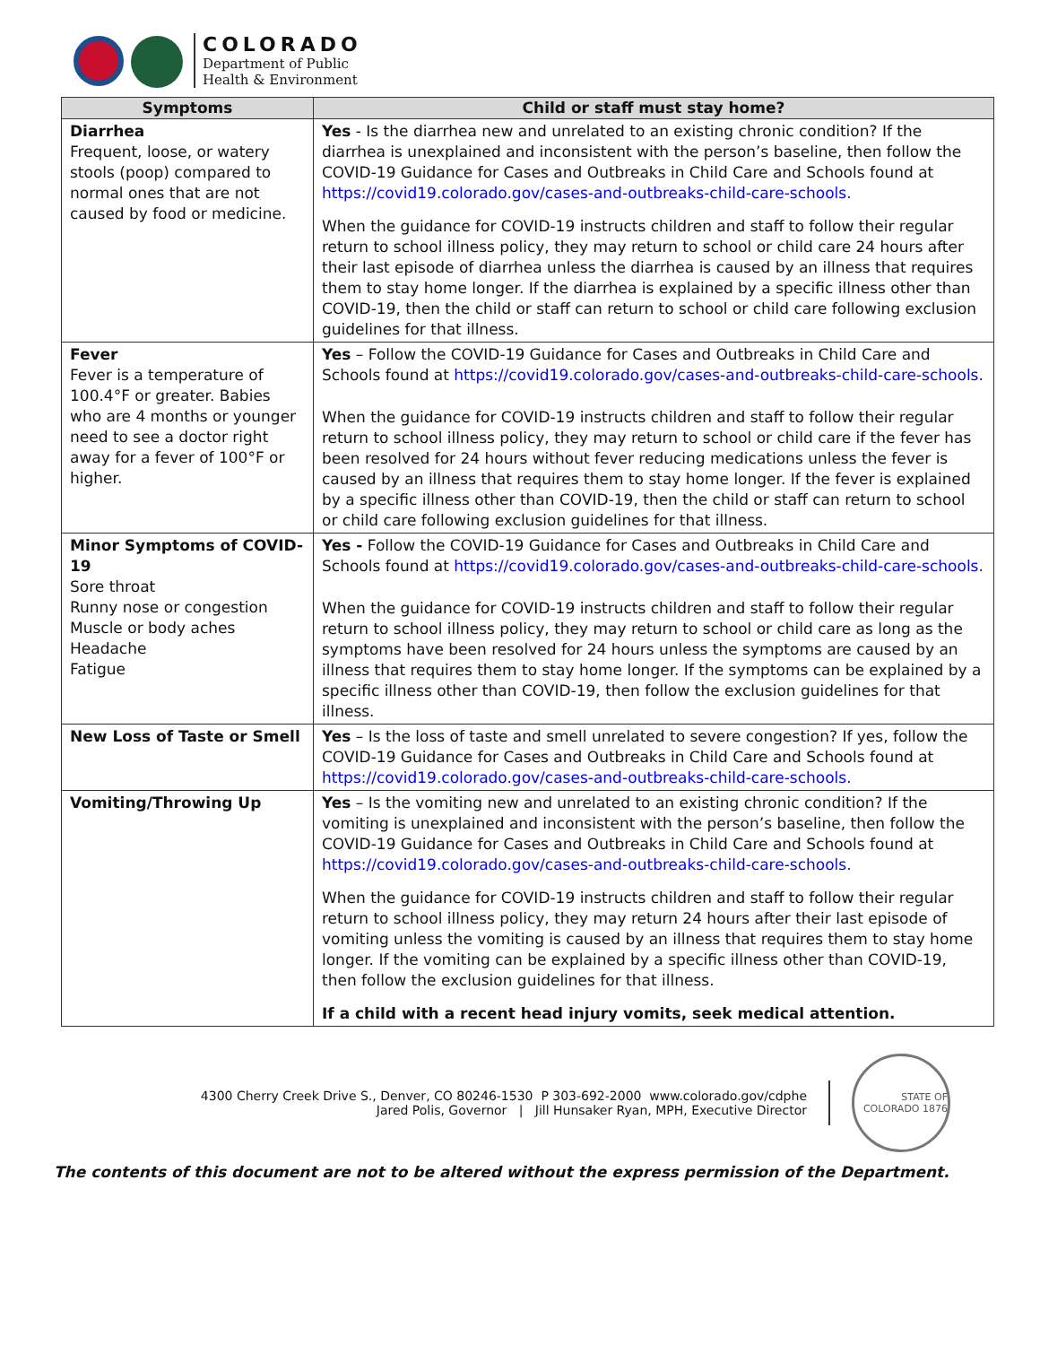COLORADO
Department of Public
Health & Environment
| Symptoms | Child or staff must stay home? |
| --- | --- |
| Diarrhea Frequent, loose, or watery stools (poop) compared to normal ones that are not caused by food or medicine. | Yes - Is the diarrhea new and unrelated to an existing chronic condition? If the diarrhea is unexplained and inconsistent with the person’s baseline, then follow the COVID-19 Guidance for Cases and Outbreaks in Child Care and Schools found at https://covid19.colorado.gov/cases-and-outbreaks-child-care-schools. When the guidance for COVID-19 instructs children and staff to follow their regular return to school illness policy, they may return to school or child care 24 hours after their last episode of diarrhea unless the diarrhea is caused by an illness that requires them to stay home longer. If the diarrhea is explained by a specific illness other than COVID-19, then the child or staff can return to school or child care following exclusion guidelines for that illness. |
| Fever Fever is a temperature of 100.4°F or greater. Babies who are 4 months or younger need to see a doctor right away for a fever of 100°F or higher. | Yes – Follow the COVID-19 Guidance for Cases and Outbreaks in Child Care and Schools found at https://covid19.colorado.gov/cases-and-outbreaks-child-care-schools. When the guidance for COVID-19 instructs children and staff to follow their regular return to school illness policy, they may return to school or child care if the fever has been resolved for 24 hours without fever reducing medications unless the fever is caused by an illness that requires them to stay home longer. If the fever is explained by a specific illness other than COVID-19, then the child or staff can return to school or child care following exclusion guidelines for that illness. |
| Minor Symptoms of COVID-19 Sore throat Runny nose or congestion Muscle or body aches Headache Fatigue | Yes - Follow the COVID-19 Guidance for Cases and Outbreaks in Child Care and Schools found at https://covid19.colorado.gov/cases-and-outbreaks-child-care-schools. When the guidance for COVID-19 instructs children and staff to follow their regular return to school illness policy, they may return to school or child care as long as the symptoms have been resolved for 24 hours unless the symptoms are caused by an illness that requires them to stay home longer. If the symptoms can be explained by a specific illness other than COVID-19, then follow the exclusion guidelines for that illness. |
| New Loss of Taste or Smell | Yes – Is the loss of taste and smell unrelated to severe congestion? If yes, follow the COVID-19 Guidance for Cases and Outbreaks in Child Care and Schools found at https://covid19.colorado.gov/cases-and-outbreaks-child-care-schools. |
| Vomiting/Throwing Up | Yes – Is the vomiting new and unrelated to an existing chronic condition? If the vomiting is unexplained and inconsistent with the person’s baseline, then follow the COVID-19 Guidance for Cases and Outbreaks in Child Care and Schools found at https://covid19.colorado.gov/cases-and-outbreaks-child-care-schools. When the guidance for COVID-19 instructs children and staff to follow their regular return to school illness policy, they may return 24 hours after their last episode of vomiting unless the vomiting is caused by an illness that requires them to stay home longer. If the vomiting can be explained by a specific illness other than COVID-19, then follow the exclusion guidelines for that illness. If a child with a recent head injury vomits, seek medical attention. |
4300 Cherry Creek Drive S., Denver, CO 80246-1530 P 303-692-2000 www.colorado.gov/cdphe
Jared Polis, Governor | Jill Hunsaker Ryan, MPH, Executive Director
STATE OF COLORADO 1876
The contents of this document are not to be altered without the express permission of the Department.